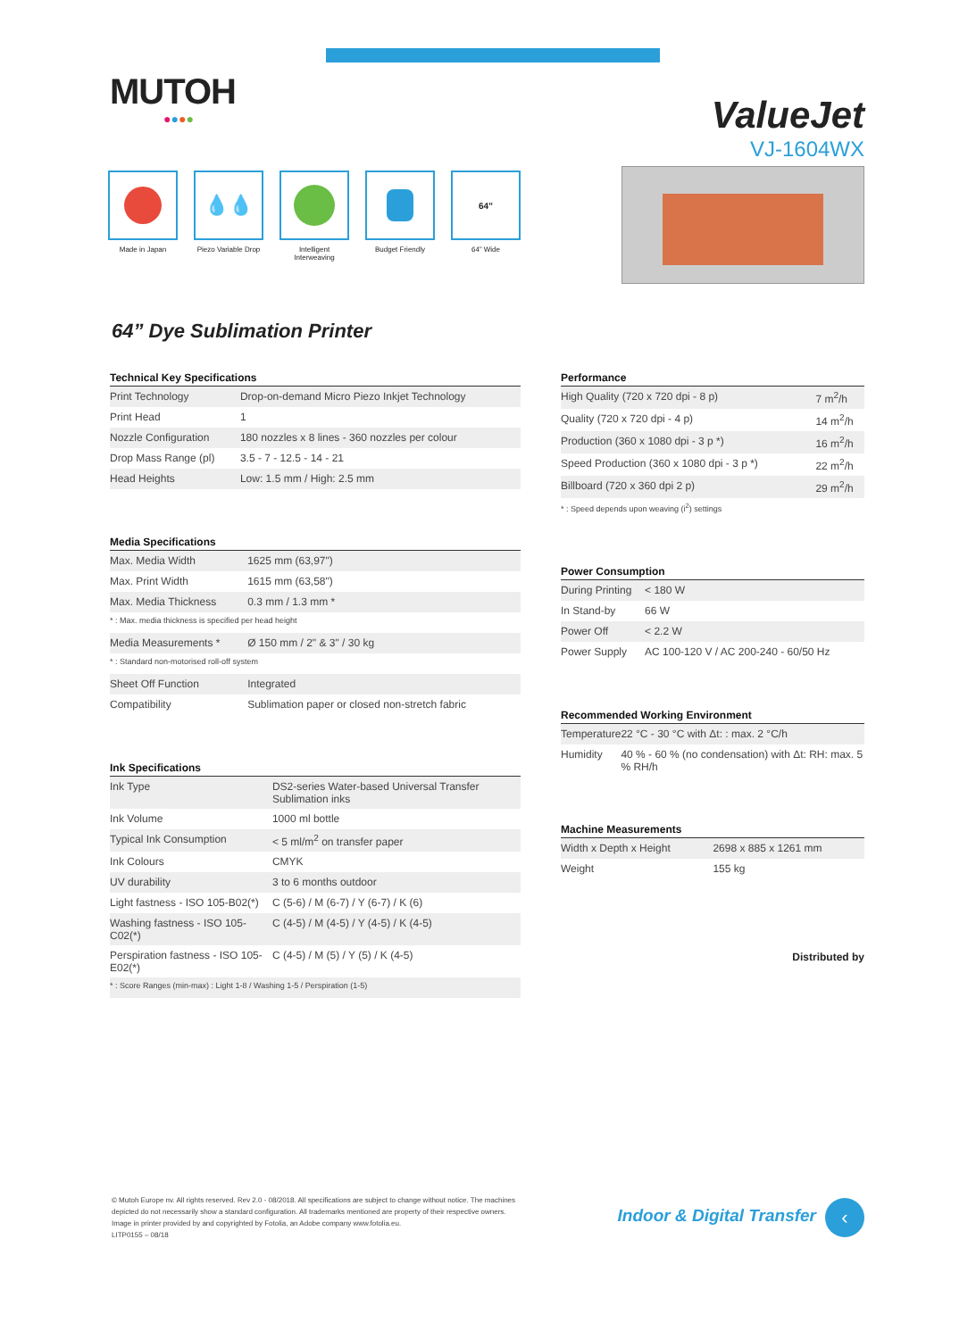MUTOH
●●●●
ValueJet
VJ-1604WX
Made in Japan
💧💧
Piezo Variable Drop
Intelligent Interweaving
Budget Friendly
64”
64” Wide
64” Dye Sublimation Printer
| Technical Key Specifications | |
| --- | --- |
| Print Technology | Drop-on-demand Micro Piezo Inkjet Technology |
| Print Head | 1 |
| Nozzle Configuration | 180 nozzles x 8 lines - 360 nozzles per colour |
| Drop Mass Range (pl) | 3.5 - 7 - 12.5 - 14 - 21 |
| Head Heights | Low: 1.5 mm / High: 2.5 mm |
| Media Specifications | |
| --- | --- |
| Max. Media Width | 1625 mm (63,97") |
| Max. Print Width | 1615 mm (63,58") |
| Max. Media Thickness | 0.3 mm / 1.3 mm * |
| * : Max. media thickness is specified per head height | |
| Media Measurements * | Ø 150 mm / 2" & 3" / 30 kg |
| * : Standard non-motorised roll-off system | |
| Sheet Off Function | Integrated |
| Compatibility | Sublimation paper or closed non-stretch fabric |
| Ink Specifications | |
| --- | --- |
| Ink Type | DS2-series Water-based Universal Transfer Sublimation inks |
| Ink Volume | 1000 ml bottle |
| Typical Ink Consumption | < 5 ml/m<sup>2</sup> on transfer paper |
| Ink Colours | CMYK |
| UV durability | 3 to 6 months outdoor |
| Light fastness - ISO 105-B02(*) | C (5-6) / M (6-7) / Y (6-7) / K (6) |
| Washing fastness - ISO 105-C02(*) | C (4-5) / M (4-5) / Y (4-5) / K (4-5) |
| Perspiration fastness - ISO 105-E02(*) | C (4-5) / M (5) / Y (5) / K (4-5) |
| * : Score Ranges (min-max) : Light 1-8 / Washing 1-5 / Perspiration (1-5) | |
| Performance | |
| --- | --- |
| High Quality (720 x 720 dpi - 8 p) | 7 m<sup>2</sup>/h |
| Quality (720 x 720 dpi - 4 p) | 14 m<sup>2</sup>/h |
| Production (360 x 1080 dpi - 3 p *) | 16 m<sup>2</sup>/h |
| Speed Production (360 x 1080 dpi - 3 p *) | 22 m<sup>2</sup>/h |
| Billboard (720 x 360 dpi 2 p) | 29 m<sup>2</sup>/h |
| * : Speed depends upon weaving (i<sup>2</sup>) settings | |
| Power Consumption | |
| --- | --- |
| During Printing | < 180 W |
| In Stand-by | 66 W |
| Power Off | < 2.2 W |
| Power Supply | AC 100-120 V / AC 200-240 - 60/50 Hz |
| Recommended Working Environment | |
| --- | --- |
| Temperature | 22 °C - 30 °C with Δt: : max. 2 °C/h |
| Humidity | 40 % - 60 % (no condensation) with Δt: RH: max. 5 % RH/h |
| Machine Measurements | |
| --- | --- |
| Width x Depth x Height | 2698 x 885 x 1261 mm |
| Weight | 155 kg |
Distributed by
© Mutoh Europe nv. All rights reserved. Rev 2.0 - 08/2018. All specifications are subject to change without notice. The machines depicted do not necessarily show a standard configuration. All trademarks mentioned are property of their respective owners. Image in printer provided by and copyrighted by Fotolia, an Adobe company www.fotolia.eu.
LITP0155 – 08/18
Indoor & Digital Transfer ‹